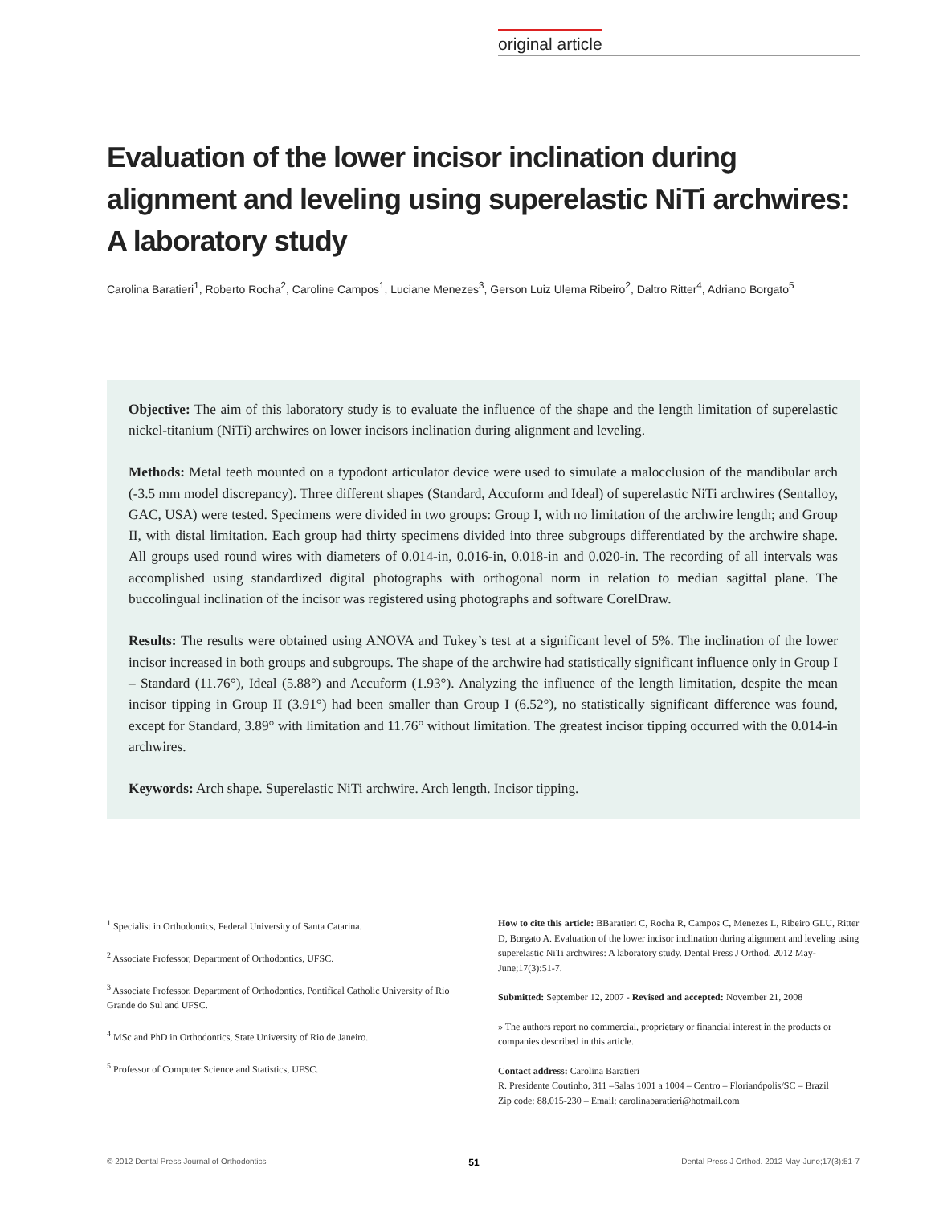original article
Evaluation of the lower incisor inclination during alignment and leveling using superelastic NiTi archwires: A laboratory study
Carolina Baratieri<sup>1</sup>, Roberto Rocha<sup>2</sup>, Caroline Campos<sup>1</sup>, Luciane Menezes<sup>3</sup>, Gerson Luiz Ulema Ribeiro<sup>2</sup>, Daltro Ritter<sup>4</sup>, Adriano Borgato<sup>5</sup>
Objective: The aim of this laboratory study is to evaluate the influence of the shape and the length limitation of superelastic nickel-titanium (NiTi) archwires on lower incisors inclination during alignment and leveling.
Methods: Metal teeth mounted on a typodont articulator device were used to simulate a malocclusion of the mandibular arch (-3.5 mm model discrepancy). Three different shapes (Standard, Accuform and Ideal) of superelastic NiTi archwires (Sentalloy, GAC, USA) were tested. Specimens were divided in two groups: Group I, with no limitation of the archwire length; and Group II, with distal limitation. Each group had thirty specimens divided into three subgroups differentiated by the archwire shape. All groups used round wires with diameters of 0.014-in, 0.016-in, 0.018-in and 0.020-in. The recording of all intervals was accomplished using standardized digital photographs with orthogonal norm in relation to median sagittal plane. The buccolingual inclination of the incisor was registered using photographs and software CorelDraw.
Results: The results were obtained using ANOVA and Tukey’s test at a significant level of 5%. The inclination of the lower incisor increased in both groups and subgroups. The shape of the archwire had statistically significant influence only in Group I – Standard (11.76°), Ideal (5.88°) and Accuform (1.93°). Analyzing the influence of the length limitation, despite the mean incisor tipping in Group II (3.91°) had been smaller than Group I (6.52°), no statistically significant difference was found, except for Standard, 3.89° with limitation and 11.76° without limitation. The greatest incisor tipping occurred with the 0.014-in archwires.
Keywords: Arch shape. Superelastic NiTi archwire. Arch length. Incisor tipping.
<sup>1</sup> Specialist in Orthodontics, Federal University of Santa Catarina.
<sup>2</sup> Associate Professor, Department of Orthodontics, UFSC.
<sup>3</sup> Associate Professor, Department of Orthodontics, Pontifical Catholic University of Rio Grande do Sul and UFSC.
<sup>4</sup> MSc and PhD in Orthodontics, State University of Rio de Janeiro.
<sup>5</sup> Professor of Computer Science and Statistics, UFSC.
How to cite this article: BBaratieri C, Rocha R, Campos C, Menezes L, Ribeiro GLU, Ritter D, Borgato A. Evaluation of the lower incisor inclination during alignment and leveling using superelastic NiTi archwires: A laboratory study. Dental Press J Orthod. 2012 May-June;17(3):51-7.
Submitted: September 12, 2007 - Revised and accepted: November 21, 2008
» The authors report no commercial, proprietary or financial interest in the products or companies described in this article.
Contact address: Carolina Baratieri
R. Presidente Coutinho, 311 –Salas 1001 a 1004 – Centro – Florianópolis/SC – Brazil
Zip code: 88.015-230 – Email: carolinabaratieri@hotmail.com
© 2012 Dental Press Journal of Orthodontics 51 Dental Press J Orthod. 2012 May-June;17(3):51-7